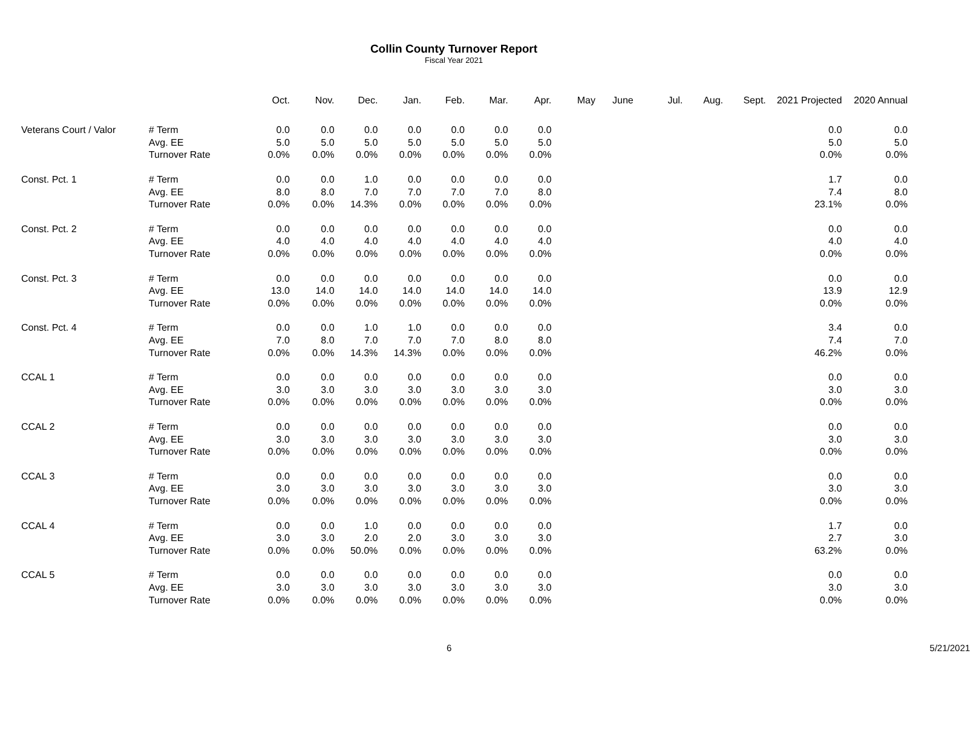Collin County Turnover Report
Fiscal Year 2021
| | | Oct. | Nov. | Dec. | Jan. | Feb. | Mar. | Apr. | May | June | Jul. | Aug. | Sept. | 2021 Projected | 2020 Annual |
| --- | --- | --- | --- | --- | --- | --- | --- | --- | --- | --- | --- | --- | --- | --- | --- |
| Veterans Court / Valor | # Term | 0.0 | 0.0 | 0.0 | 0.0 | 0.0 | 0.0 | 0.0 | | | | | | 0.0 | 0.0 |
| | Avg. EE | 5.0 | 5.0 | 5.0 | 5.0 | 5.0 | 5.0 | 5.0 | | | | | | 5.0 | 5.0 |
| | Turnover Rate | 0.0% | 0.0% | 0.0% | 0.0% | 0.0% | 0.0% | 0.0% | | | | | | 0.0% | 0.0% |
| Const. Pct. 1 | # Term | 0.0 | 0.0 | 1.0 | 0.0 | 0.0 | 0.0 | 0.0 | | | | | | 1.7 | 0.0 |
| | Avg. EE | 8.0 | 8.0 | 7.0 | 7.0 | 7.0 | 7.0 | 8.0 | | | | | | 7.4 | 8.0 |
| | Turnover Rate | 0.0% | 0.0% | 14.3% | 0.0% | 0.0% | 0.0% | 0.0% | | | | | | 23.1% | 0.0% |
| Const. Pct. 2 | # Term | 0.0 | 0.0 | 0.0 | 0.0 | 0.0 | 0.0 | 0.0 | | | | | | 0.0 | 0.0 |
| | Avg. EE | 4.0 | 4.0 | 4.0 | 4.0 | 4.0 | 4.0 | 4.0 | | | | | | 4.0 | 4.0 |
| | Turnover Rate | 0.0% | 0.0% | 0.0% | 0.0% | 0.0% | 0.0% | 0.0% | | | | | | 0.0% | 0.0% |
| Const. Pct. 3 | # Term | 0.0 | 0.0 | 0.0 | 0.0 | 0.0 | 0.0 | 0.0 | | | | | | 0.0 | 0.0 |
| | Avg. EE | 13.0 | 14.0 | 14.0 | 14.0 | 14.0 | 14.0 | 14.0 | | | | | | 13.9 | 12.9 |
| | Turnover Rate | 0.0% | 0.0% | 0.0% | 0.0% | 0.0% | 0.0% | 0.0% | | | | | | 0.0% | 0.0% |
| Const. Pct. 4 | # Term | 0.0 | 0.0 | 1.0 | 1.0 | 0.0 | 0.0 | 0.0 | | | | | | 3.4 | 0.0 |
| | Avg. EE | 7.0 | 8.0 | 7.0 | 7.0 | 7.0 | 8.0 | 8.0 | | | | | | 7.4 | 7.0 |
| | Turnover Rate | 0.0% | 0.0% | 14.3% | 14.3% | 0.0% | 0.0% | 0.0% | | | | | | 46.2% | 0.0% |
| CCAL 1 | # Term | 0.0 | 0.0 | 0.0 | 0.0 | 0.0 | 0.0 | 0.0 | | | | | | 0.0 | 0.0 |
| | Avg. EE | 3.0 | 3.0 | 3.0 | 3.0 | 3.0 | 3.0 | 3.0 | | | | | | 3.0 | 3.0 |
| | Turnover Rate | 0.0% | 0.0% | 0.0% | 0.0% | 0.0% | 0.0% | 0.0% | | | | | | 0.0% | 0.0% |
| CCAL 2 | # Term | 0.0 | 0.0 | 0.0 | 0.0 | 0.0 | 0.0 | 0.0 | | | | | | 0.0 | 0.0 |
| | Avg. EE | 3.0 | 3.0 | 3.0 | 3.0 | 3.0 | 3.0 | 3.0 | | | | | | 3.0 | 3.0 |
| | Turnover Rate | 0.0% | 0.0% | 0.0% | 0.0% | 0.0% | 0.0% | 0.0% | | | | | | 0.0% | 0.0% |
| CCAL 3 | # Term | 0.0 | 0.0 | 0.0 | 0.0 | 0.0 | 0.0 | 0.0 | | | | | | 0.0 | 0.0 |
| | Avg. EE | 3.0 | 3.0 | 3.0 | 3.0 | 3.0 | 3.0 | 3.0 | | | | | | 3.0 | 3.0 |
| | Turnover Rate | 0.0% | 0.0% | 0.0% | 0.0% | 0.0% | 0.0% | 0.0% | | | | | | 0.0% | 0.0% |
| CCAL 4 | # Term | 0.0 | 0.0 | 1.0 | 0.0 | 0.0 | 0.0 | 0.0 | | | | | | 1.7 | 0.0 |
| | Avg. EE | 3.0 | 3.0 | 2.0 | 2.0 | 3.0 | 3.0 | 3.0 | | | | | | 2.7 | 3.0 |
| | Turnover Rate | 0.0% | 0.0% | 50.0% | 0.0% | 0.0% | 0.0% | 0.0% | | | | | | 63.2% | 0.0% |
| CCAL 5 | # Term | 0.0 | 0.0 | 0.0 | 0.0 | 0.0 | 0.0 | 0.0 | | | | | | 0.0 | 0.0 |
| | Avg. EE | 3.0 | 3.0 | 3.0 | 3.0 | 3.0 | 3.0 | 3.0 | | | | | | 3.0 | 3.0 |
| | Turnover Rate | 0.0% | 0.0% | 0.0% | 0.0% | 0.0% | 0.0% | 0.0% | | | | | | 0.0% | 0.0% |
6 5/21/2021